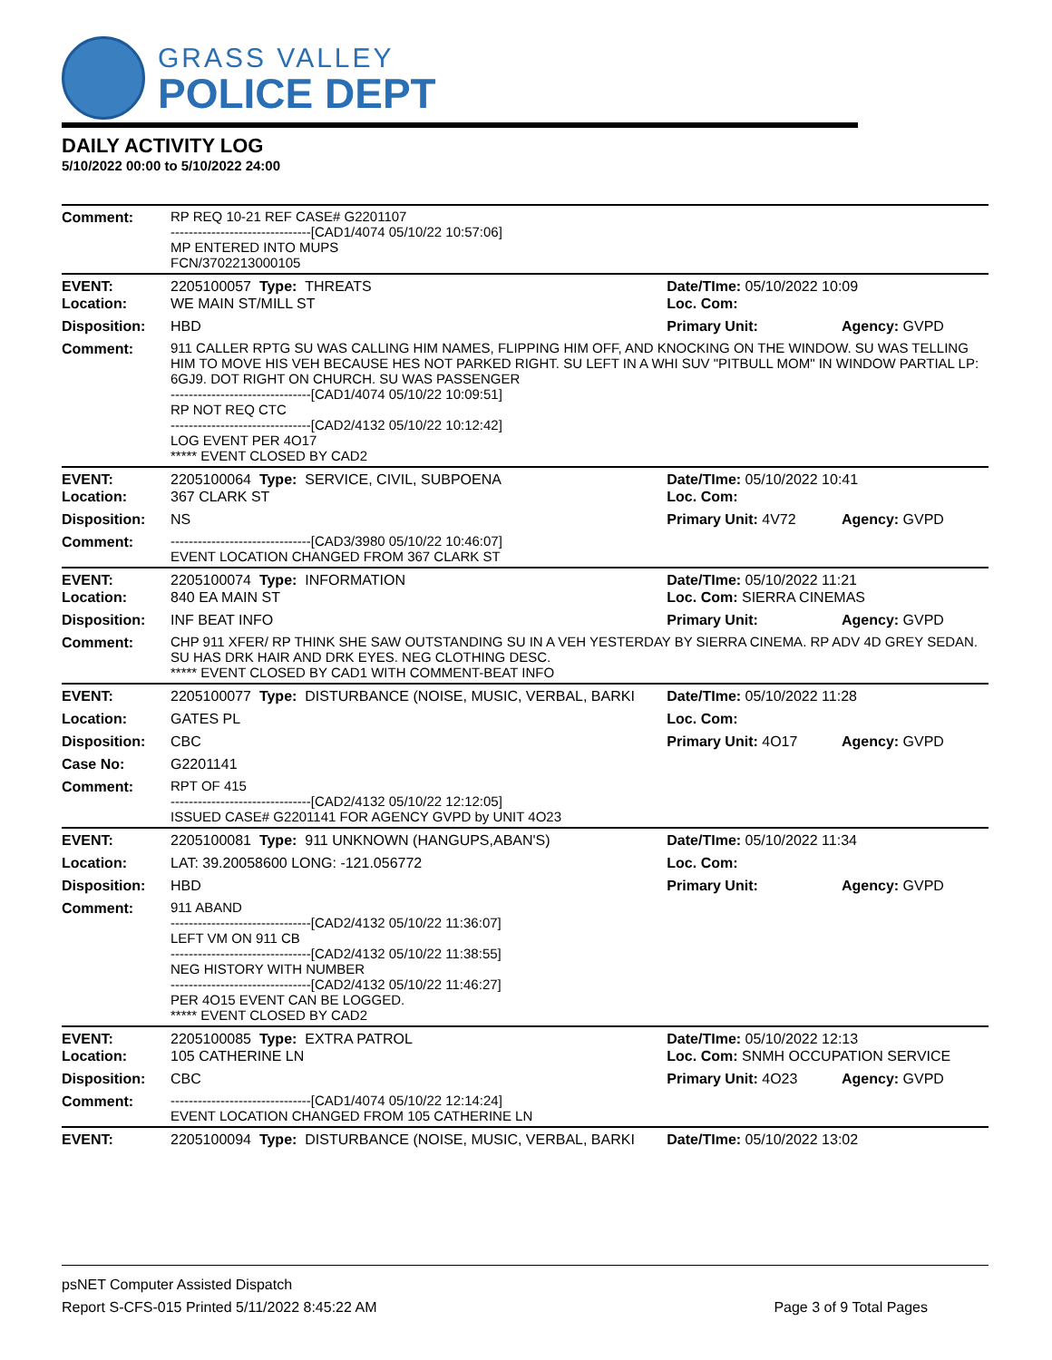GRASS VALLEY
POLICE DEPT
DAILY ACTIVITY LOG
5/10/2022 00:00 to 5/10/2022 24:00
| Comment: | RP REQ 10-21 REF CASE# G2201107 -------------------------------[CAD1/4074 05/10/22 10:57:06] MP ENTERED INTO MUPS FCN/3702213000105 | | |
| EVENT: Location: | 2205100057 Type: THREATS WE MAIN ST/MILL ST | Date/TIme: 05/10/2022 10:09 Loc. Com: | |
| Disposition: | HBD | Primary Unit: | Agency: GVPD |
| Comment: | 911 CALLER RPTG SU WAS CALLING HIM NAMES, FLIPPING HIM OFF, AND KNOCKING ON THE WINDOW. SU WAS TELLING HIM TO MOVE HIS VEH BECAUSE HES NOT PARKED RIGHT. SU LEFT IN A WHI SUV "PITBULL MOM" IN WINDOW PARTIAL LP: 6GJ9. DOT RIGHT ON CHURCH. SU WAS PASSENGER -------------------------------[CAD1/4074 05/10/22 10:09:51] RP NOT REQ CTC -------------------------------[CAD2/4132 05/10/22 10:12:42] LOG EVENT PER 4O17 ***** EVENT CLOSED BY CAD2 | | |
| EVENT: Location: | 2205100064 Type: SERVICE, CIVIL, SUBPOENA 367 CLARK ST | Date/TIme: 05/10/2022 10:41 Loc. Com: | |
| Disposition: | NS | Primary Unit: 4V72 | Agency: GVPD |
| Comment: | -------------------------------[CAD3/3980 05/10/22 10:46:07] EVENT LOCATION CHANGED FROM 367 CLARK ST | | |
| EVENT: Location: | 2205100074 Type: INFORMATION 840 EA MAIN ST | Date/TIme: 05/10/2022 11:21 Loc. Com: SIERRA CINEMAS | |
| Disposition: | INF BEAT INFO | Primary Unit: | Agency: GVPD |
| Comment: | CHP 911 XFER/ RP THINK SHE SAW OUTSTANDING SU IN A VEH YESTERDAY BY SIERRA CINEMA. RP ADV 4D GREY SEDAN. SU HAS DRK HAIR AND DRK EYES. NEG CLOTHING DESC. ***** EVENT CLOSED BY CAD1 WITH COMMENT-BEAT INFO | | |
| EVENT: | 2205100077 Type: DISTURBANCE (NOISE, MUSIC, VERBAL, BARKI | Date/TIme: 05/10/2022 11:28 | |
| Location: | GATES PL | Loc. Com: | |
| Disposition: | CBC | Primary Unit: 4O17 | Agency: GVPD |
| Case No: | G2201141 | | |
| Comment: | RPT OF 415 -------------------------------[CAD2/4132 05/10/22 12:12:05] ISSUED CASE# G2201141 FOR AGENCY GVPD by UNIT 4O23 | | |
| EVENT: | 2205100081 Type: 911 UNKNOWN (HANGUPS,ABAN'S) | Date/TIme: 05/10/2022 11:34 | |
| Location: | LAT: 39.20058600 LONG: -121.056772 | Loc. Com: | |
| Disposition: | HBD | Primary Unit: | Agency: GVPD |
| Comment: | 911 ABAND -------------------------------[CAD2/4132 05/10/22 11:36:07] LEFT VM ON 911 CB -------------------------------[CAD2/4132 05/10/22 11:38:55] NEG HISTORY WITH NUMBER -------------------------------[CAD2/4132 05/10/22 11:46:27] PER 4O15 EVENT CAN BE LOGGED. ***** EVENT CLOSED BY CAD2 | | |
| EVENT: Location: | 2205100085 Type: EXTRA PATROL 105 CATHERINE LN | Date/TIme: 05/10/2022 12:13 Loc. Com: SNMH OCCUPATION SERVICE | |
| Disposition: | CBC | Primary Unit: 4O23 | Agency: GVPD |
| Comment: | -------------------------------[CAD1/4074 05/10/22 12:14:24] EVENT LOCATION CHANGED FROM 105 CATHERINE LN | | |
| EVENT: | 2205100094 Type: DISTURBANCE (NOISE, MUSIC, VERBAL, BARKI | Date/TIme: 05/10/2022 13:02 | |
psNET Computer Assisted Dispatch
Report S-CFS-015 Printed 5/11/2022 8:45:22 AM Page 3 of 9 Total Pages